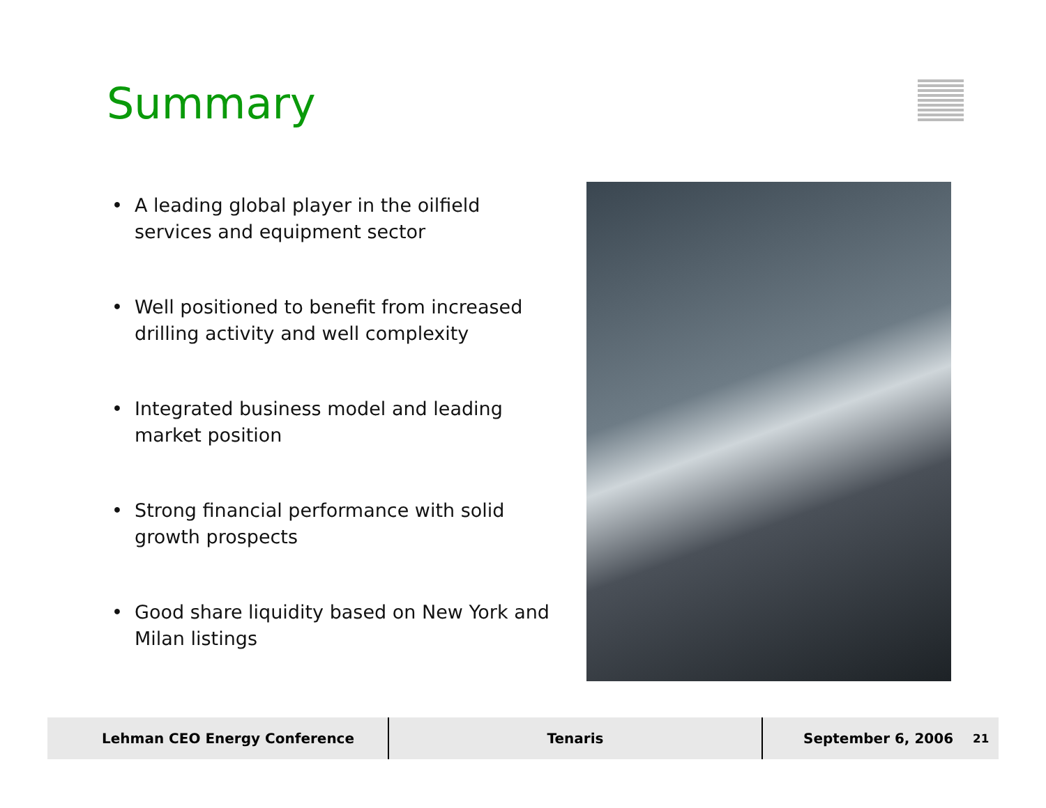Summary
• A leading global player in the oilfield services and equipment sector
• Well positioned to benefit from increased drilling activity and well complexity
• Integrated business model and leading market position
• Strong financial performance with solid growth prospects
• Good share liquidity based on New York and Milan listings
Lehman CEO Energy Conference Tenaris September 6, 2006 <sup>21</sup>